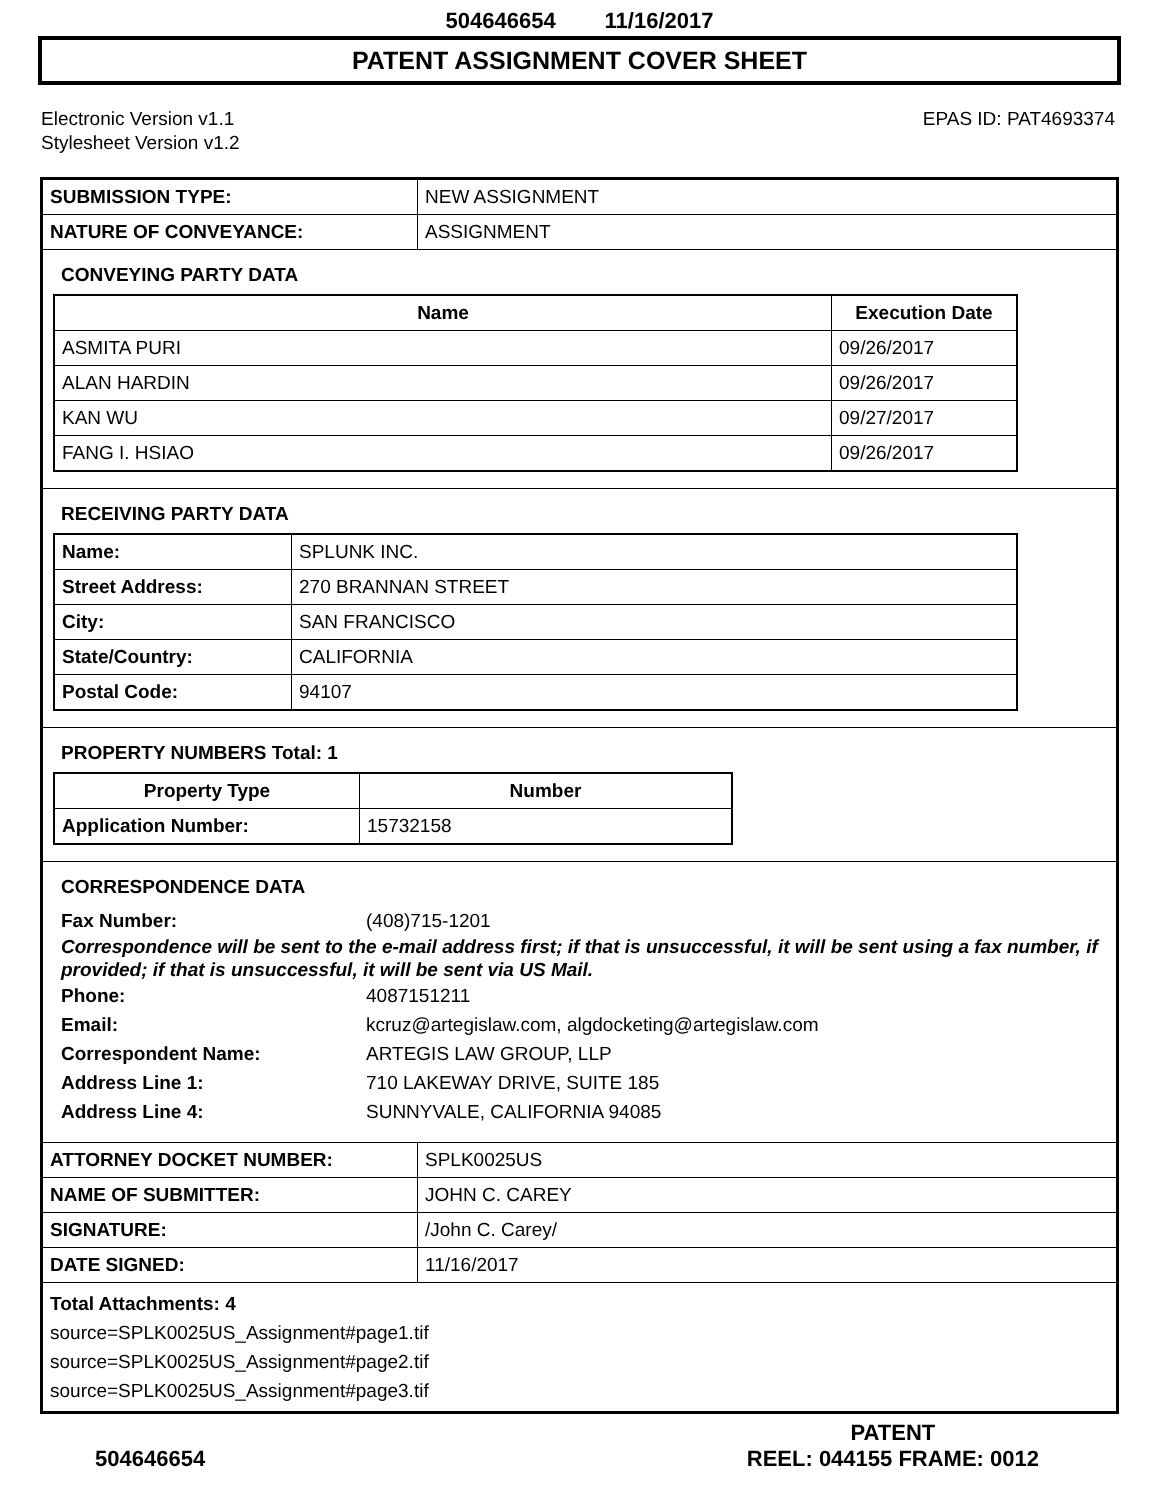504646654 11/16/2017
PATENT ASSIGNMENT COVER SHEET
Electronic Version v1.1
Stylesheet Version v1.2
EPAS ID: PAT4693374
| SUBMISSION TYPE: | NEW ASSIGNMENT |
| NATURE OF CONVEYANCE: | ASSIGNMENT |
CONVEYING PARTY DATA
| Name | Execution Date |
| --- | --- |
| ASMITA PURI | 09/26/2017 |
| ALAN HARDIN | 09/26/2017 |
| KAN WU | 09/27/2017 |
| FANG I. HSIAO | 09/26/2017 |
RECEIVING PARTY DATA
| Name: | SPLUNK INC. |
| Street Address: | 270 BRANNAN STREET |
| City: | SAN FRANCISCO |
| State/Country: | CALIFORNIA |
| Postal Code: | 94107 |
PROPERTY NUMBERS Total: 1
| Property Type | Number |
| --- | --- |
| Application Number: | 15732158 |
CORRESPONDENCE DATA
Fax Number: (408)715-1201
Correspondence will be sent to the e-mail address first; if that is unsuccessful, it will be sent using a fax number, if provided; if that is unsuccessful, it will be sent via US Mail.
Phone: 4087151211
Email: kcruz@artegislaw.com, algdocketing@artegislaw.com
Correspondent Name: ARTEGIS LAW GROUP, LLP
Address Line 1: 710 LAKEWAY DRIVE, SUITE 185
Address Line 4: SUNNYVALE, CALIFORNIA 94085
| ATTORNEY DOCKET NUMBER: | SPLK0025US |
| NAME OF SUBMITTER: | JOHN C. CAREY |
| SIGNATURE: | /John C. Carey/ |
| DATE SIGNED: | 11/16/2017 |
Total Attachments: 4
source=SPLK0025US_Assignment#page1.tif
source=SPLK0025US_Assignment#page2.tif
source=SPLK0025US_Assignment#page3.tif
504646654
PATENT
REEL: 044155 FRAME: 0012